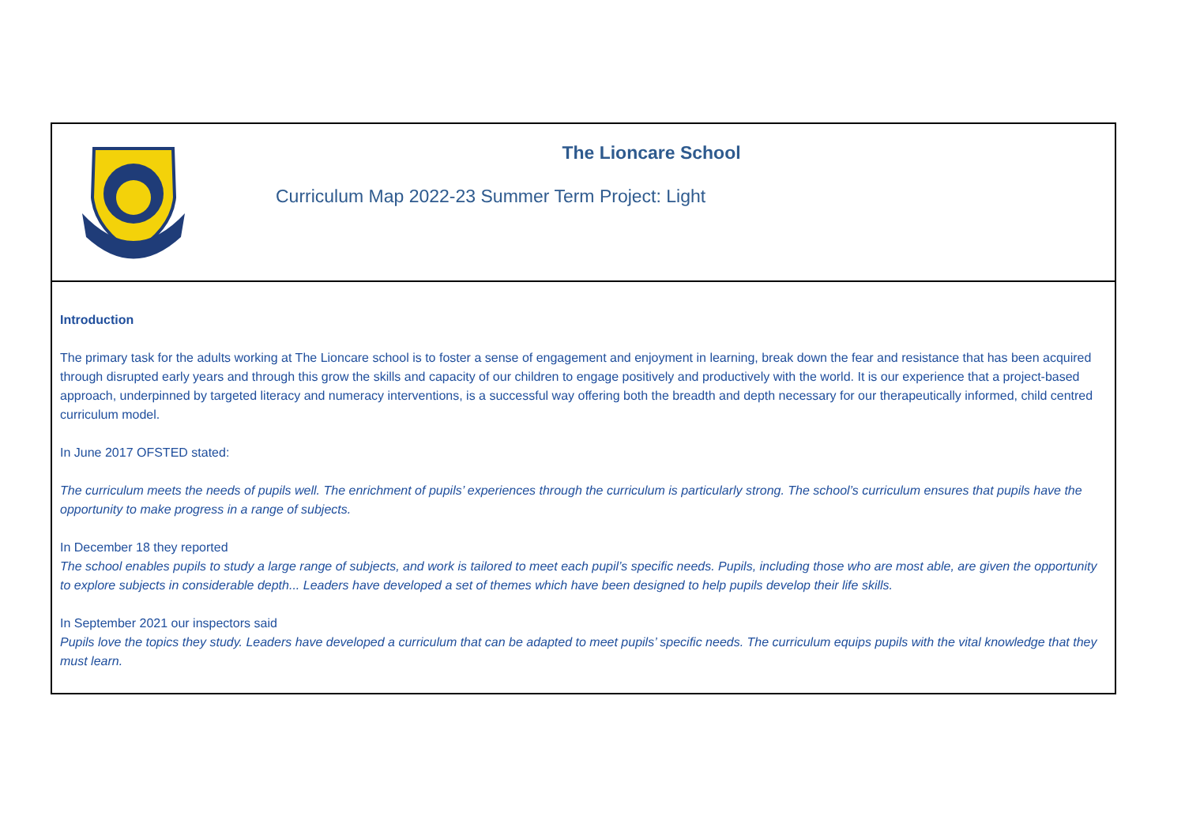| The Lioncare School Curriculum Map 2022-23 Summer Term Project: Light |
| Introduction The primary task for the adults working at The Lioncare school is to foster a sense of engagement and enjoyment in learning, break down the fear and resistance that has been acquired through disrupted early years and through this grow the skills and capacity of our children to engage positively and productively with the world. It is our experience that a project-based approach, underpinned by targeted literacy and numeracy interventions, is a successful way offering both the breadth and depth necessary for our therapeutically informed, child centred curriculum model. In June 2017 OFSTED stated: The curriculum meets the needs of pupils well. The enrichment of pupils’ experiences through the curriculum is particularly strong. The school’s curriculum ensures that pupils have the opportunity to make progress in a range of subjects. In December 18 they reported The school enables pupils to study a large range of subjects, and work is tailored to meet each pupil’s specific needs. Pupils, including those who are most able, are given the opportunity to explore subjects in considerable depth... Leaders have developed a set of themes which have been designed to help pupils develop their life skills. In September 2021 our inspectors said Pupils love the topics they study. Leaders have developed a curriculum that can be adapted to meet pupils’ specific needs. The curriculum equips pupils with the vital knowledge that they must learn. |